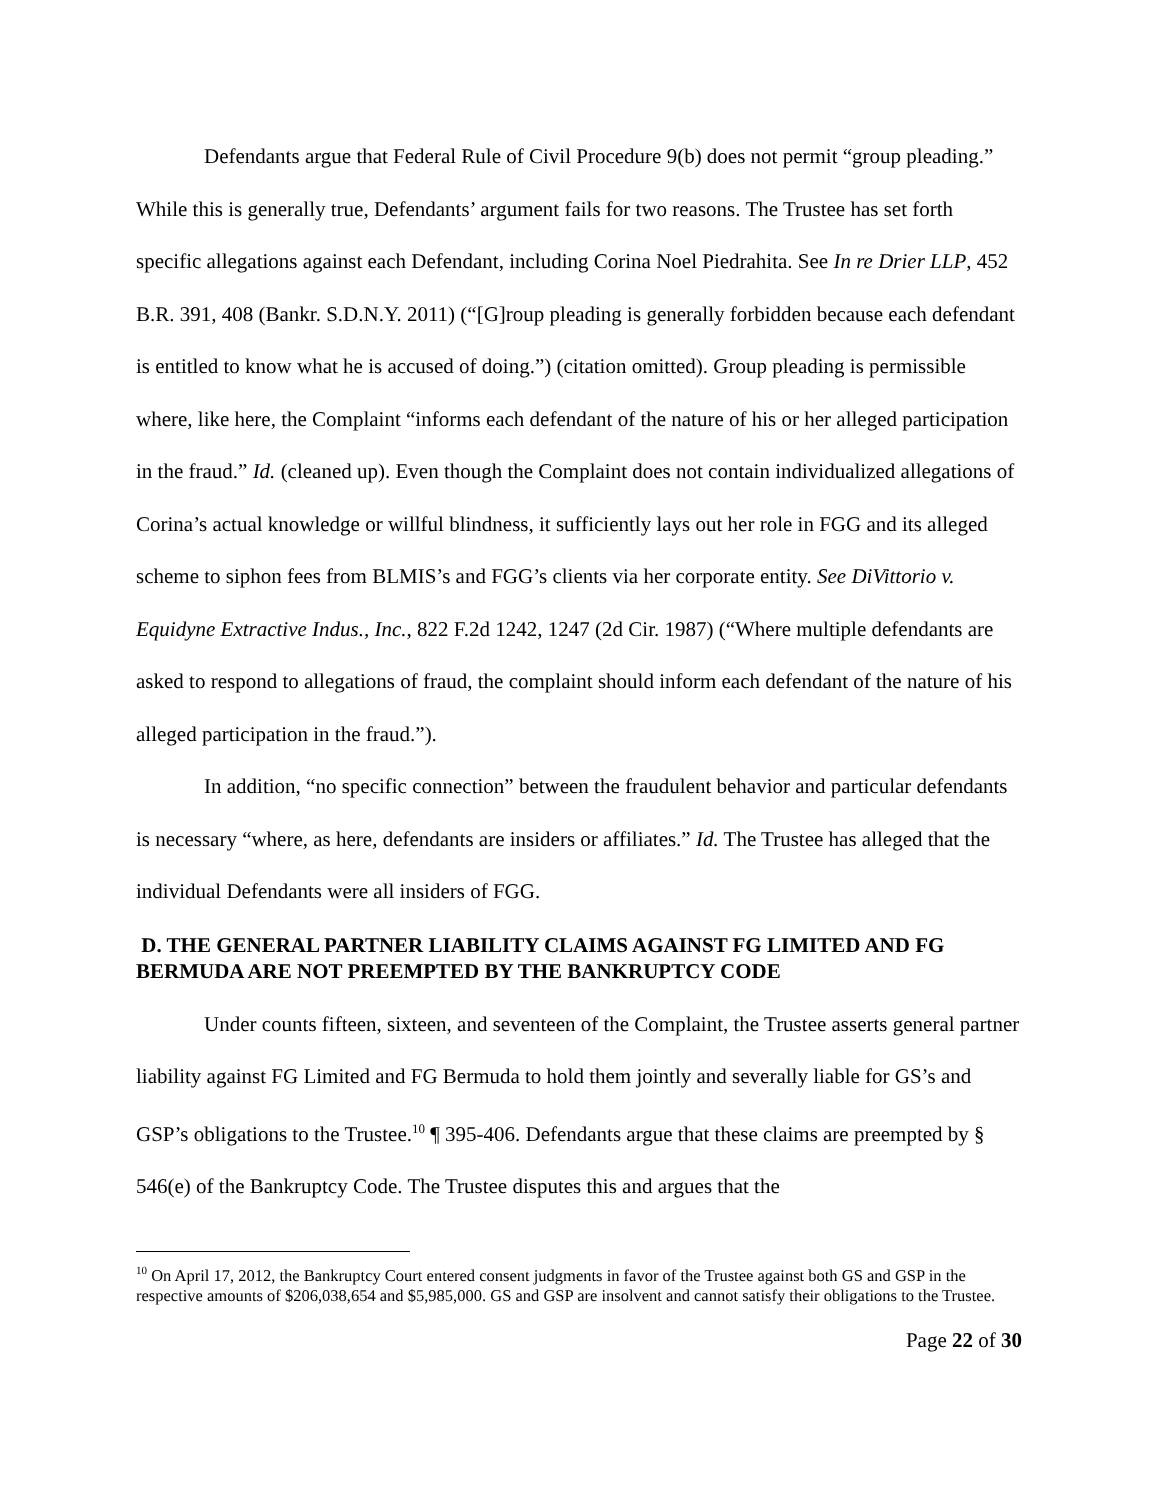Defendants argue that Federal Rule of Civil Procedure 9(b) does not permit “group pleading.” While this is generally true, Defendants’ argument fails for two reasons. The Trustee has set forth specific allegations against each Defendant, including Corina Noel Piedrahita. See In re Drier LLP, 452 B.R. 391, 408 (Bankr. S.D.N.Y. 2011) (“[G]roup pleading is generally forbidden because each defendant is entitled to know what he is accused of doing.”) (citation omitted). Group pleading is permissible where, like here, the Complaint “informs each defendant of the nature of his or her alleged participation in the fraud.” Id. (cleaned up). Even though the Complaint does not contain individualized allegations of Corina’s actual knowledge or willful blindness, it sufficiently lays out her role in FGG and its alleged scheme to siphon fees from BLMIS’s and FGG’s clients via her corporate entity. See DiVittorio v. Equidyne Extractive Indus., Inc., 822 F.2d 1242, 1247 (2d Cir. 1987) (“Where multiple defendants are asked to respond to allegations of fraud, the complaint should inform each defendant of the nature of his alleged participation in the fraud.”).
In addition, “no specific connection” between the fraudulent behavior and particular defendants is necessary “where, as here, defendants are insiders or affiliates.” Id. The Trustee has alleged that the individual Defendants were all insiders of FGG.
D. THE GENERAL PARTNER LIABILITY CLAIMS AGAINST FG LIMITED AND FG BERMUDA ARE NOT PREEMPTED BY THE BANKRUPTCY CODE
Under counts fifteen, sixteen, and seventeen of the Complaint, the Trustee asserts general partner liability against FG Limited and FG Bermuda to hold them jointly and severally liable for GS’s and GSP’s obligations to the Trustee.<sup>10</sup> ¶ 395-406. Defendants argue that these claims are preempted by § 546(e) of the Bankruptcy Code. The Trustee disputes this and argues that the
<sup>10</sup> On April 17, 2012, the Bankruptcy Court entered consent judgments in favor of the Trustee against both GS and GSP in the respective amounts of $206,038,654 and $5,985,000. GS and GSP are insolvent and cannot satisfy their obligations to the Trustee.
Page 22 of 30